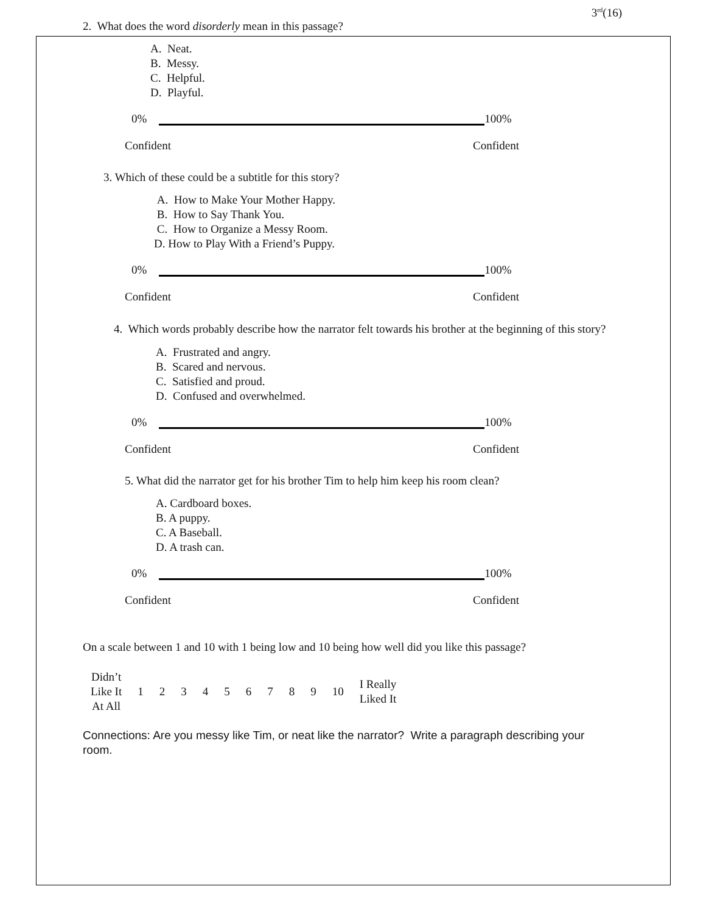3<sup>rd</sup>(16)
2. What does the word disorderly mean in this passage?
A. Neat.
B. Messy.
C. Helpful.
D. Playful.
0%
100%
Confident Confident
3. Which of these could be a subtitle for this story?
A. How to Make Your Mother Happy.
B. How to Say Thank You.
C. How to Organize a Messy Room.
D. How to Play With a Friend’s Puppy.
0%
100%
Confident Confident
4. Which words probably describe how the narrator felt towards his brother at the beginning of this story?
A. Frustrated and angry.
B. Scared and nervous.
C. Satisfied and proud.
D. Confused and overwhelmed.
0%
100%
Confident Confident
5. What did the narrator get for his brother Tim to help him keep his room clean?
A. Cardboard boxes.
B. A puppy.
C. A Baseball.
D. A trash can.
0%
100%
Confident Confident
On a scale between 1 and 10 with 1 being low and 10 being how well did you like this passage?
| Didn’t Like It At All | 1 | 2 | 3 | 4 | 5 | 6 | 7 | 8 | 9 | 10 | I Really Liked It |
Connections: Are you messy like Tim, or neat like the narrator? Write a paragraph describing your room.